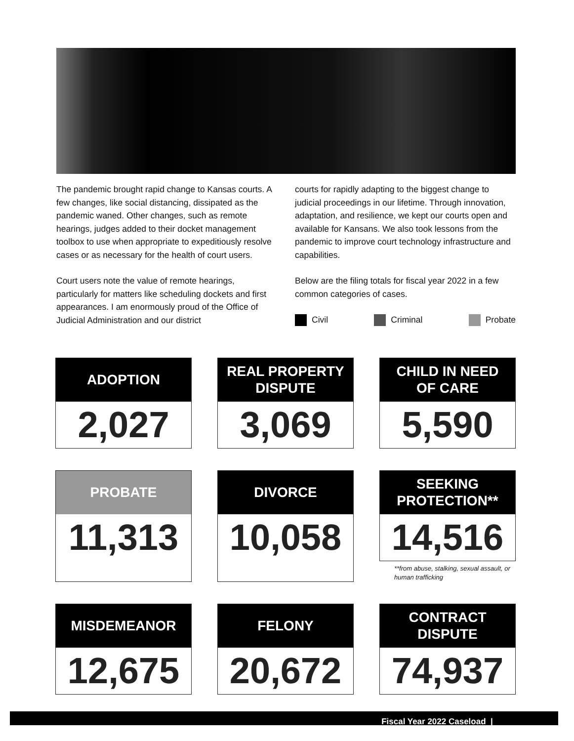The pandemic brought rapid change to Kansas courts. A few changes, like social distancing, dissipated as the pandemic waned. Other changes, such as remote hearings, judges added to their docket management toolbox to use when appropriate to expeditiously resolve cases or as necessary for the health of court users.
Court users note the value of remote hearings, particularly for matters like scheduling dockets and first appearances. I am enormously proud of the Office of Judicial Administration and our district
courts for rapidly adapting to the biggest change to judicial proceedings in our lifetime. Through innovation, adaptation, and resilience, we kept our courts open and available for Kansans. We also took lessons from the pandemic to improve court technology infrastructure and capabilities.
Below are the filing totals for fiscal year 2022 in a few common categories of cases.
Civil Criminal Probate
ADOPTION
2,027
REAL PROPERTY
DISPUTE
3,069
CHILD IN NEED
OF CARE
5,590
PROBATE
11,313
DIVORCE
10,058
SEEKING
PROTECTION**
14,516
**from abuse, stalking, sexual assault, or human trafficking
MISDEMEANOR
12,675
FELONY
20,672
CONTRACT
DISPUTE
74,937
Fiscal Year 2022 Caseload |